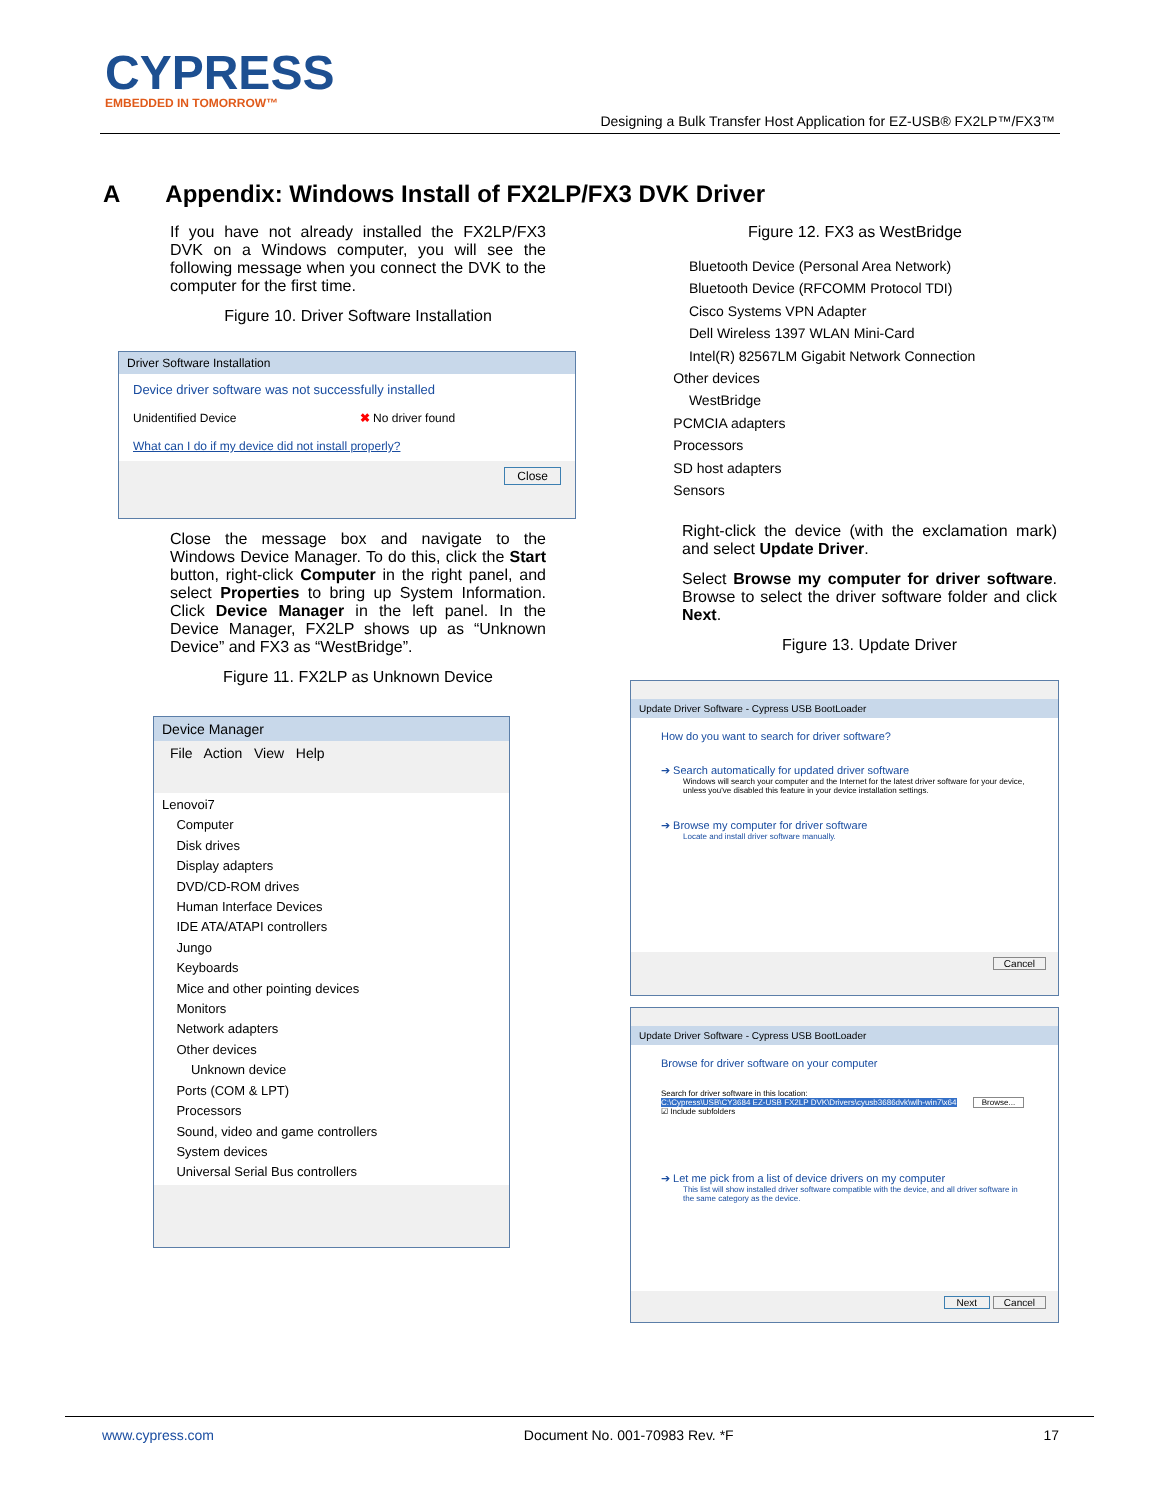CYPRESS
EMBEDDED IN TOMORROW™
Designing a Bulk Transfer Host Application for EZ-USB® FX2LP™/FX3™
A Appendix: Windows Install of FX2LP/FX3 DVK Driver
If you have not already installed the FX2LP/FX3 DVK on a Windows computer, you will see the following message when you connect the DVK to the computer for the first time.
Figure 10. Driver Software Installation
Driver Software Installation
Device driver software was not successfully installed
Unidentified Device ✖ No driver found
What can I do if my device did not install properly?
Close
Close the message box and navigate to the Windows Device Manager. To do this, click the Start button, right-click Computer in the right panel, and select Properties to bring up System Information. Click Device Manager in the left panel. In the Device Manager, FX2LP shows up as “Unknown Device” and FX3 as “WestBridge”.
Figure 11. FX2LP as Unknown Device
Device Manager
File Action View Help
Lenovoi7
Computer
Disk drives
Display adapters
DVD/CD-ROM drives
Human Interface Devices
IDE ATA/ATAPI controllers
Jungo
Keyboards
Mice and other pointing devices
Monitors
Network adapters
Other devices
Unknown device
Ports (COM & LPT)
Processors
Sound, video and game controllers
System devices
Universal Serial Bus controllers
Figure 12. FX3 as WestBridge
Bluetooth Device (Personal Area Network)
Bluetooth Device (RFCOMM Protocol TDI)
Cisco Systems VPN Adapter
Dell Wireless 1397 WLAN Mini-Card
Intel(R) 82567LM Gigabit Network Connection
Other devices
WestBridge
PCMCIA adapters
Processors
SD host adapters
Sensors
Right-click the device (with the exclamation mark) and select Update Driver.
Select Browse my computer for driver software. Browse to select the driver software folder and click Next.
Figure 13. Update Driver
Update Driver Software - Cypress USB BootLoader
How do you want to search for driver software?
➔ Search automatically for updated driver software
Windows will search your computer and the Internet for the latest driver software for your device, unless you've disabled this feature in your device installation settings.
➔ Browse my computer for driver software
Locate and install driver software manually.
Cancel
Update Driver Software - Cypress USB BootLoader
Browse for driver software on your computer
Search for driver software in this location:
C:\Cypress\USB\CY3684 EZ-USB FX2LP DVK\Drivers\cyusb3686dvk\wlh-win7\x64 Browse...
☑ Include subfolders
➔ Let me pick from a list of device drivers on my computer
This list will show installed driver software compatible with the device, and all driver software in the same category as the device.
Next Cancel
www.cypress.com Document No. 001-70983 Rev. *F 17